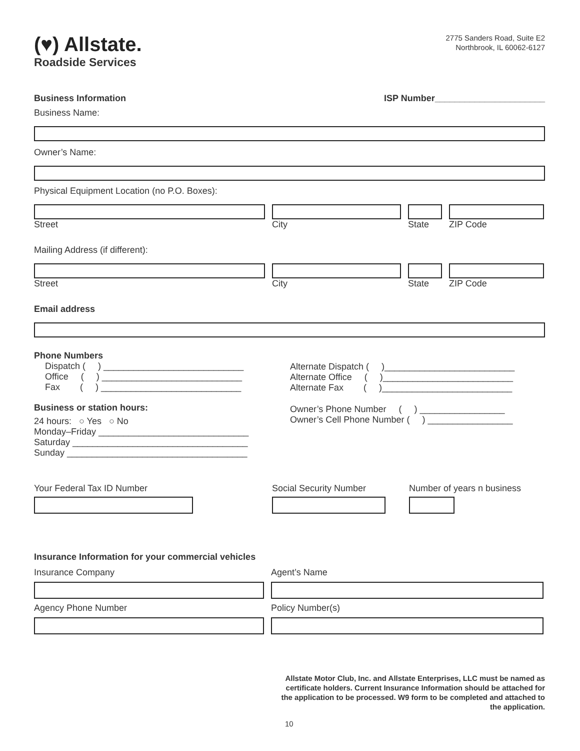(♥) Allstate.
Roadside Services
2775 Sanders Road, Suite E2
Northbrook, IL 60062-6127
Business Information ISP Number______________________
Business Name:
Owner’s Name:
Physical Equipment Location (no P.O. Boxes):
Street City State ZIP Code
Mailing Address (if different):
Street City State ZIP Code
Email address
Phone Numbers
Dispatch ( ) ____________________________
Office ( ) ____________________________
Fax ( ) ____________________________
Business or station hours:
24 hours: ○ Yes ○ No
Monday–Friday ______________________________
Saturday ___________________________________
Sunday ____________________________________
Alternate Dispatch ( )__________________________
Alternate Office ( )__________________________
Alternate Fax ( )__________________________
Owner’s Phone Number ( ) _________________
Owner’s Cell Phone Number ( ) _________________
Your Federal Tax ID Number Social Security Number Number of years n business
Insurance Information for your commercial vehicles
Insurance Company Agent’s Name
Agency Phone Number Policy Number(s)
Allstate Motor Club, Inc. and Allstate Enterprises, LLC must be named as certificate holders. Current Insurance Information should be attached for the application to be processed. W9 form to be completed and attached to the application.
10